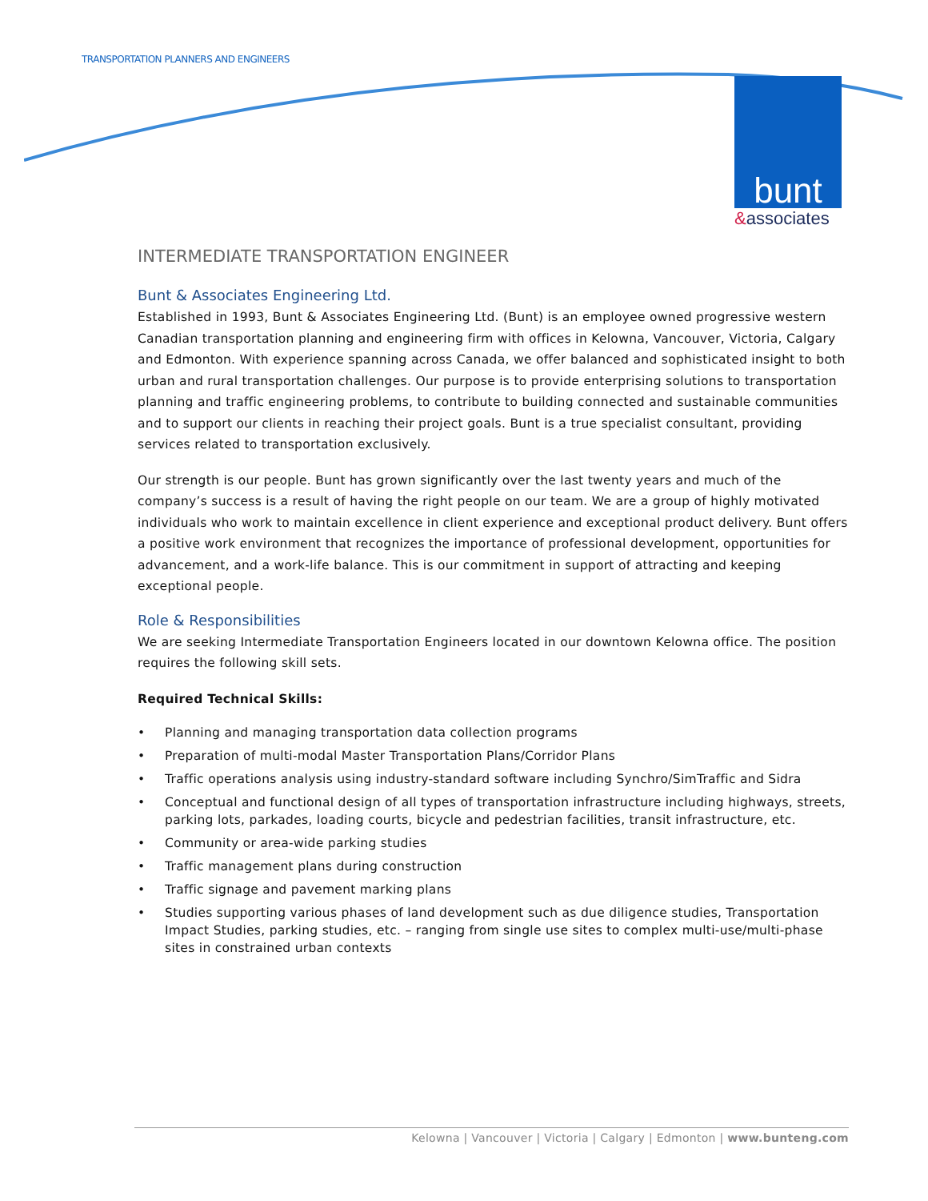TRANSPORTATION PLANNERS AND ENGINEERS
bunt
&associates
INTERMEDIATE TRANSPORTATION ENGINEER
Bunt & Associates Engineering Ltd.
Established in 1993, Bunt & Associates Engineering Ltd. (Bunt) is an employee owned progressive western Canadian transportation planning and engineering firm with offices in Kelowna, Vancouver, Victoria, Calgary and Edmonton. With experience spanning across Canada, we offer balanced and sophisticated insight to both urban and rural transportation challenges. Our purpose is to provide enterprising solutions to transportation planning and traffic engineering problems, to contribute to building connected and sustainable communities and to support our clients in reaching their project goals. Bunt is a true specialist consultant, providing services related to transportation exclusively.
Our strength is our people. Bunt has grown significantly over the last twenty years and much of the company’s success is a result of having the right people on our team. We are a group of highly motivated individuals who work to maintain excellence in client experience and exceptional product delivery. Bunt offers a positive work environment that recognizes the importance of professional development, opportunities for advancement, and a work-life balance. This is our commitment in support of attracting and keeping exceptional people.
Role & Responsibilities
We are seeking Intermediate Transportation Engineers located in our downtown Kelowna office. The position requires the following skill sets.
Required Technical Skills:
• Planning and managing transportation data collection programs
• Preparation of multi-modal Master Transportation Plans/Corridor Plans
• Traffic operations analysis using industry-standard software including Synchro/SimTraffic and Sidra
• Conceptual and functional design of all types of transportation infrastructure including highways, streets, parking lots, parkades, loading courts, bicycle and pedestrian facilities, transit infrastructure, etc.
• Community or area-wide parking studies
• Traffic management plans during construction
• Traffic signage and pavement marking plans
• Studies supporting various phases of land development such as due diligence studies, Transportation Impact Studies, parking studies, etc. – ranging from single use sites to complex multi-use/multi-phase sites in constrained urban contexts
Kelowna | Vancouver | Victoria | Calgary | Edmonton | www.bunteng.com